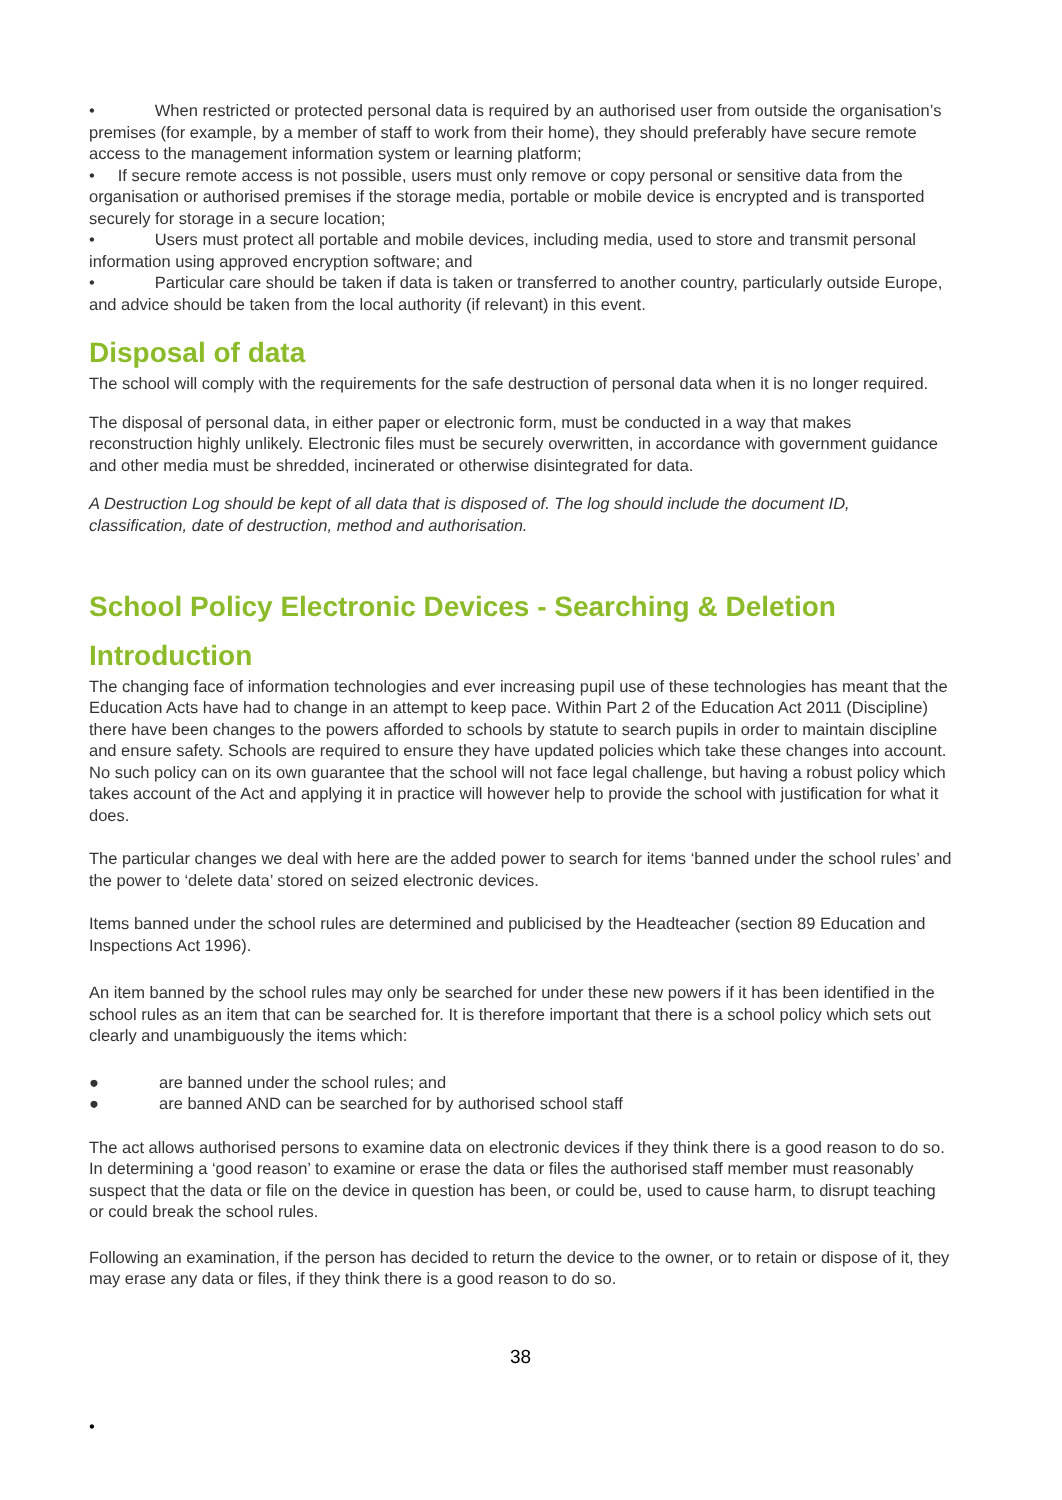• When restricted or protected personal data is required by an authorised user from outside the organisation’s premises (for example, by a member of staff to work from their home), they should preferably have secure remote access to the management information system or learning platform;
• If secure remote access is not possible, users must only remove or copy personal or sensitive data from the organisation or authorised premises if the storage media, portable or mobile device is encrypted and is transported securely for storage in a secure location;
• Users must protect all portable and mobile devices, including media, used to store and transmit personal information using approved encryption software; and
• Particular care should be taken if data is taken or transferred to another country, particularly outside Europe, and advice should be taken from the local authority (if relevant) in this event.
Disposal of data
The school will comply with the requirements for the safe destruction of personal data when it is no longer required.
The disposal of personal data, in either paper or electronic form, must be conducted in a way that makes reconstruction highly unlikely. Electronic files must be securely overwritten, in accordance with government guidance and other media must be shredded, incinerated or otherwise disintegrated for data.
A Destruction Log should be kept of all data that is disposed of. The log should include the document ID, classification, date of destruction, method and authorisation.
School Policy Electronic Devices - Searching & Deletion
Introduction
The changing face of information technologies and ever increasing pupil use of these technologies has meant that the Education Acts have had to change in an attempt to keep pace. Within Part 2 of the Education Act 2011 (Discipline) there have been changes to the powers afforded to schools by statute to search pupils in order to maintain discipline and ensure safety. Schools are required to ensure they have updated policies which take these changes into account. No such policy can on its own guarantee that the school will not face legal challenge, but having a robust policy which takes account of the Act and applying it in practice will however help to provide the school with justification for what it does.
The particular changes we deal with here are the added power to search for items ‘banned under the school rules’ and the power to ‘delete data’ stored on seized electronic devices.
Items banned under the school rules are determined and publicised by the Headteacher (section 89 Education and Inspections Act 1996).
An item banned by the school rules may only be searched for under these new powers if it has been identified in the school rules as an item that can be searched for. It is therefore important that there is a school policy which sets out clearly and unambiguously the items which:
● are banned under the school rules; and
● are banned AND can be searched for by authorised school staff
The act allows authorised persons to examine data on electronic devices if they think there is a good reason to do so. In determining a ‘good reason’ to examine or erase the data or files the authorised staff member must reasonably suspect that the data or file on the device in question has been, or could be, used to cause harm, to disrupt teaching or could break the school rules.
Following an examination, if the person has decided to return the device to the owner, or to retain or dispose of it, they may erase any data or files, if they think there is a good reason to do so.
38
•